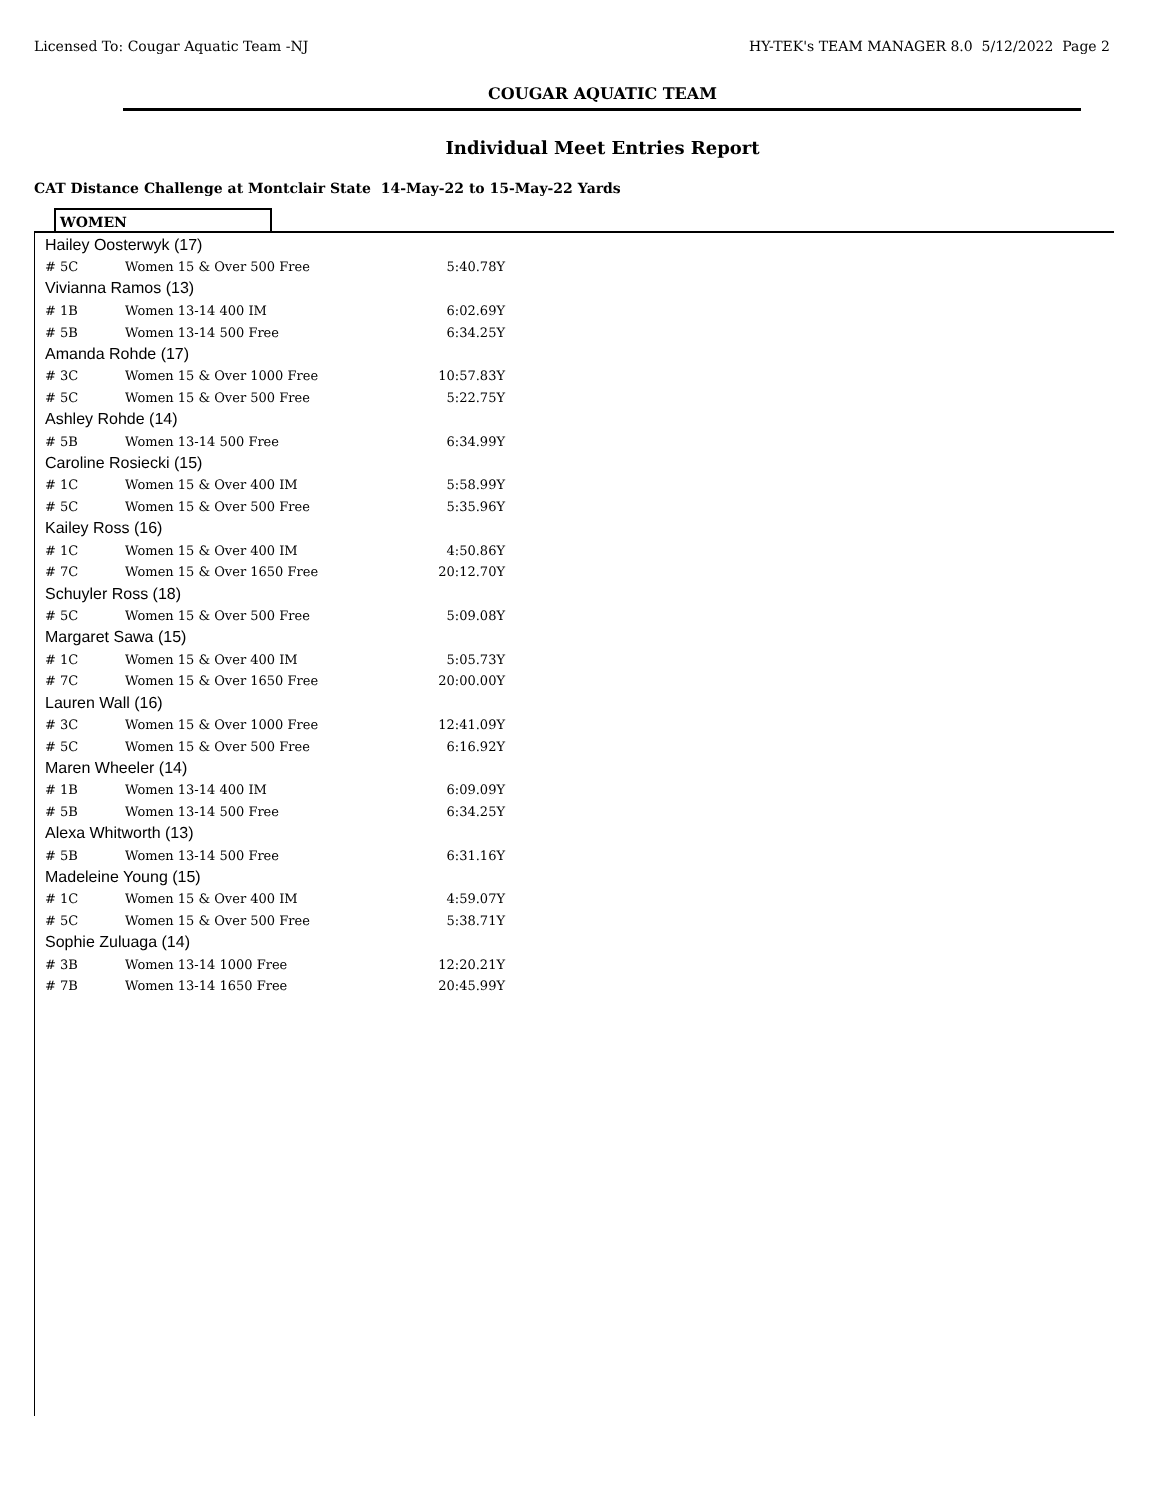Licensed To: Cougar Aquatic Team -NJ HY-TEK's TEAM MANAGER 8.0 5/12/2022 Page 2
COUGAR AQUATIC TEAM
Individual Meet Entries Report
CAT Distance Challenge at Montclair State 14-May-22 to 15-May-22 Yards
WOMEN
| Hailey Oosterwyk (17) | | |
| # 5C | Women 15 & Over 500 Free | 5:40.78Y |
| Vivianna Ramos (13) | | |
| # 1B | Women 13-14 400 IM | 6:02.69Y |
| # 5B | Women 13-14 500 Free | 6:34.25Y |
| Amanda Rohde (17) | | |
| # 3C | Women 15 & Over 1000 Free | 10:57.83Y |
| # 5C | Women 15 & Over 500 Free | 5:22.75Y |
| Ashley Rohde (14) | | |
| # 5B | Women 13-14 500 Free | 6:34.99Y |
| Caroline Rosiecki (15) | | |
| # 1C | Women 15 & Over 400 IM | 5:58.99Y |
| # 5C | Women 15 & Over 500 Free | 5:35.96Y |
| Kailey Ross (16) | | |
| # 1C | Women 15 & Over 400 IM | 4:50.86Y |
| # 7C | Women 15 & Over 1650 Free | 20:12.70Y |
| Schuyler Ross (18) | | |
| # 5C | Women 15 & Over 500 Free | 5:09.08Y |
| Margaret Sawa (15) | | |
| # 1C | Women 15 & Over 400 IM | 5:05.73Y |
| # 7C | Women 15 & Over 1650 Free | 20:00.00Y |
| Lauren Wall (16) | | |
| # 3C | Women 15 & Over 1000 Free | 12:41.09Y |
| # 5C | Women 15 & Over 500 Free | 6:16.92Y |
| Maren Wheeler (14) | | |
| # 1B | Women 13-14 400 IM | 6:09.09Y |
| # 5B | Women 13-14 500 Free | 6:34.25Y |
| Alexa Whitworth (13) | | |
| # 5B | Women 13-14 500 Free | 6:31.16Y |
| Madeleine Young (15) | | |
| # 1C | Women 15 & Over 400 IM | 4:59.07Y |
| # 5C | Women 15 & Over 500 Free | 5:38.71Y |
| Sophie Zuluaga (14) | | |
| # 3B | Women 13-14 1000 Free | 12:20.21Y |
| # 7B | Women 13-14 1650 Free | 20:45.99Y |